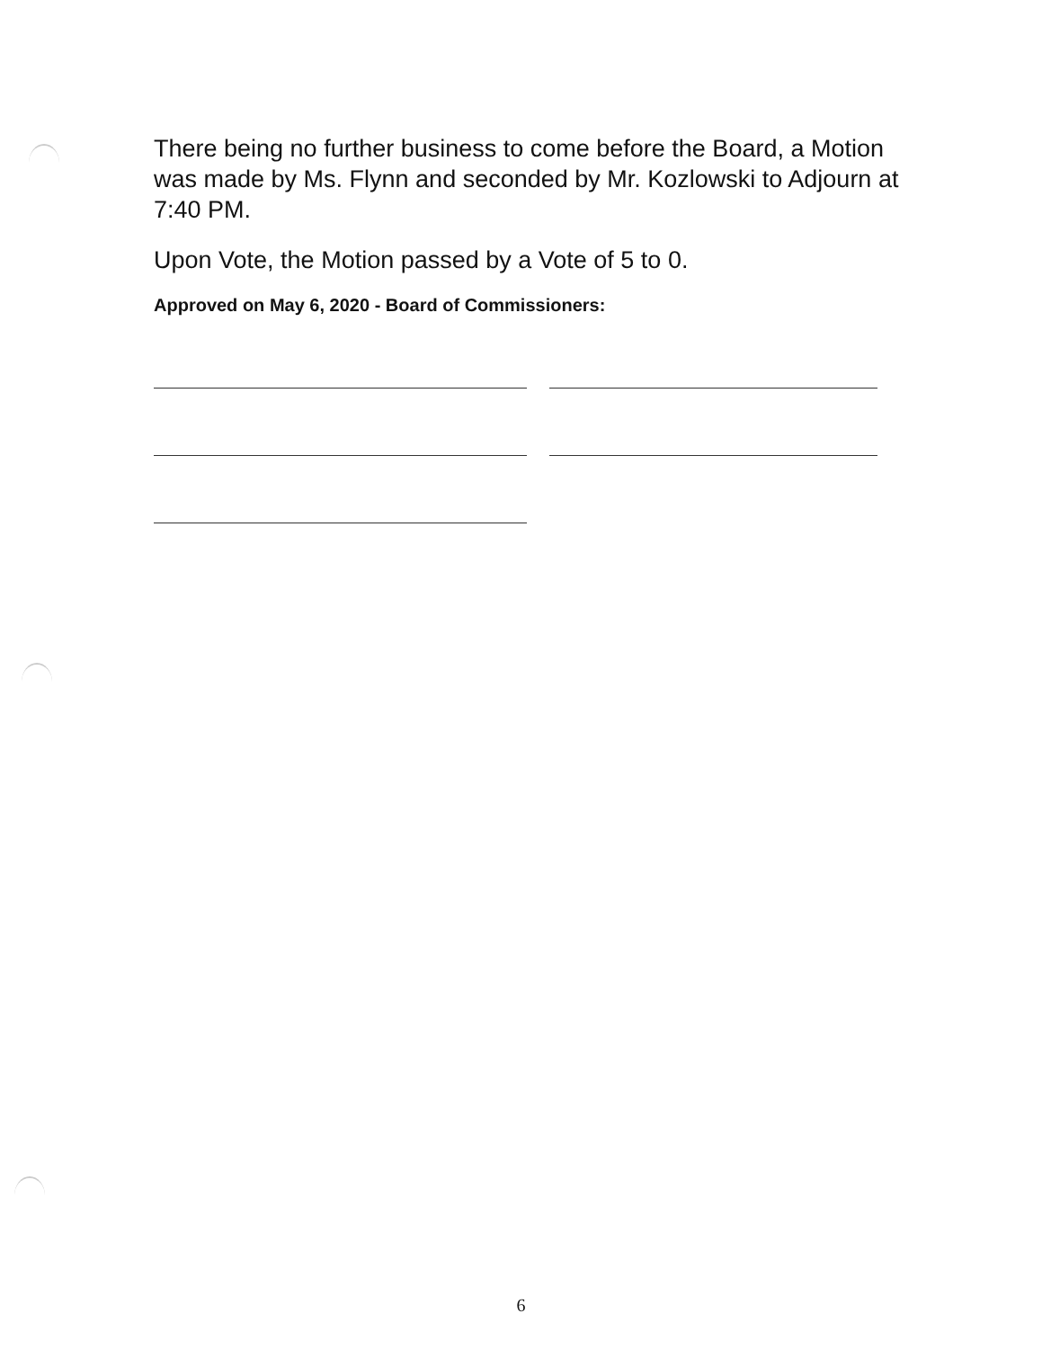There being no further business to come before the Board, a Motion was made by Ms. Flynn and seconded by Mr. Kozlowski to Adjourn at 7:40 PM.
Upon Vote, the Motion passed by a Vote of 5 to 0.
Approved on May 6, 2020 - Board of Commissioners:
6